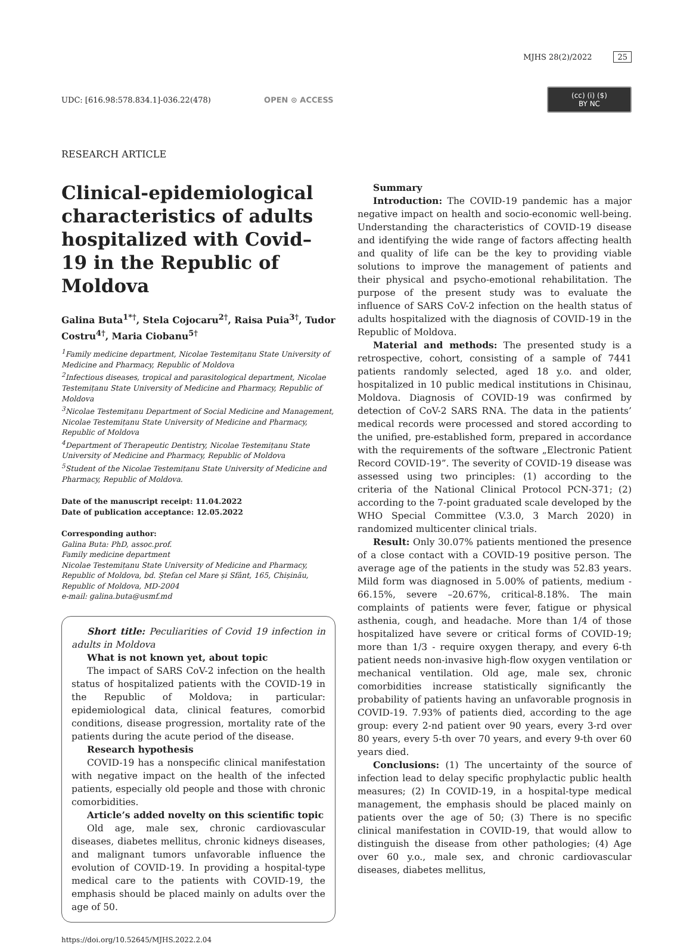MJHS 28(2)/2022 25
UDC: [616.98:578.834.1]-036.22(478) OPEN ⊙ ACCESS (cc) (i) ($)
BY NC
RESEARCH ARTICLE
Clinical-epidemiological characteristics of adults hospitalized with Covid–19 in the Republic of Moldova
Galina Buta<sup>1*†</sup>, Stela Cojocaru<sup>2†</sup>, Raisa Puia<sup>3†</sup>, Tudor Costru<sup>4†</sup>, Maria Ciobanu<sup>5†</sup>
<sup>1</sup> Family medicine department, Nicolae Testemițanu State University of Medicine and Pharmacy, Republic of Moldova
<sup>2</sup> Infectious diseases, tropical and parasitological department, Nicolae Testemițanu State University of Medicine and Pharmacy, Republic of Moldova
<sup>3</sup> Nicolae Testemițanu Department of Social Medicine and Management, Nicolae Testemițanu State University of Medicine and Pharmacy, Republic of Moldova
<sup>4</sup> Department of Therapeutic Dentistry, Nicolae Testemițanu State University of Medicine and Pharmacy, Republic of Moldova
<sup>5</sup> Student of the Nicolae Testemițanu State University of Medicine and Pharmacy, Republic of Moldova.
Date of the manuscript receipt: 11.04.2022
Date of publication acceptance: 12.05.2022
Corresponding author:
Galina Buta: PhD, assoc.prof.
Family medicine department
Nicolae Testemițanu State University of Medicine and Pharmacy, Republic of Moldova, bd. Ștefan cel Mare și Sfânt, 165, Chișinău, Republic of Moldova, MD-2004
e-mail: galina.buta@usmf.md
Short title: Peculiarities of Covid 19 infection in adults in Moldova
What is not known yet, about topic
The impact of SARS CoV-2 infection on the health status of hospitalized patients with the COVID-19 in the Republic of Moldova; in particular: epidemiological data, clinical features, comorbid conditions, disease progression, mortality rate of the patients during the acute period of the disease.
Research hypothesis
COVID-19 has a nonspecific clinical manifestation with negative impact on the health of the infected patients, especially old people and those with chronic comorbidities.
Article’s added novelty on this scientific topic
Old age, male sex, chronic cardiovascular diseases, diabetes mellitus, chronic kidneys diseases, and malignant tumors unfavorable influence the evolution of COVID-19. In providing a hospital-type medical care to the patients with COVID-19, the emphasis should be placed mainly on adults over the age of 50.
https://doi.org/10.52645/MJHS.2022.2.04
Summary
Introduction: The COVID-19 pandemic has a major negative impact on health and socio-economic well-being. Understanding the characteristics of COVID-19 disease and identifying the wide range of factors affecting health and quality of life can be the key to providing viable solutions to improve the management of patients and their physical and psycho-emotional rehabilitation. The purpose of the present study was to evaluate the influence of SARS CoV-2 infection on the health status of adults hospitalized with the diagnosis of COVID-19 in the Republic of Moldova.
Material and methods: The presented study is a retrospective, cohort, consisting of a sample of 7441 patients randomly selected, aged 18 y.o. and older, hospitalized in 10 public medical institutions in Chisinau, Moldova. Diagnosis of COVID-19 was confirmed by detection of CoV-2 SARS RNA. The data in the patients’ medical records were processed and stored according to the unified, pre-established form, prepared in accordance with the requirements of the software „Electronic Patient Record COVID-19”. The severity of COVID-19 disease was assessed using two principles: (1) according to the criteria of the National Clinical Protocol PCN-371; (2) according to the 7-point graduated scale developed by the WHO Special Committee (V.3.0, 3 March 2020) in randomized multicenter clinical trials.
Result: Only 30.07% patients mentioned the presence of a close contact with a COVID-19 positive person. The average age of the patients in the study was 52.83 years. Mild form was diagnosed in 5.00% of patients, medium - 66.15%, severe –20.67%, critical-8.18%. The main complaints of patients were fever, fatigue or physical asthenia, cough, and headache. More than 1/4 of those hospitalized have severe or critical forms of COVID-19; more than 1/3 - require oxygen therapy, and every 6-th patient needs non-invasive high-flow oxygen ventilation or mechanical ventilation. Old age, male sex, chronic comorbidities increase statistically significantly the probability of patients having an unfavorable prognosis in COVID-19. 7.93% of patients died, according to the age group: every 2-nd patient over 90 years, every 3-rd over 80 years, every 5-th over 70 years, and every 9-th over 60 years died.
Conclusions: (1) The uncertainty of the source of infection lead to delay specific prophylactic public health measures; (2) In COVID-19, in a hospital-type medical management, the emphasis should be placed mainly on patients over the age of 50; (3) There is no specific clinical manifestation in COVID-19, that would allow to distinguish the disease from other pathologies; (4) Age over 60 y.o., male sex, and chronic cardiovascular diseases, diabetes mellitus,